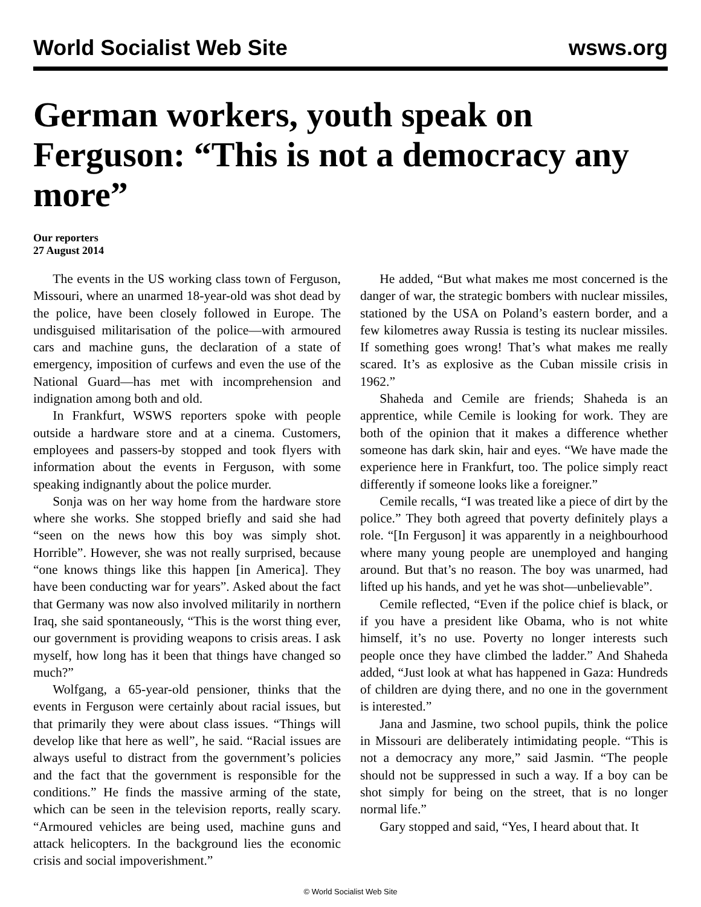World Socialist Web Site wsws.org
German workers, youth speak on Ferguson: “This is not a democracy any more”
Our reporters
27 August 2014
The events in the US working class town of Ferguson, Missouri, where an unarmed 18-year-old was shot dead by the police, have been closely followed in Europe. The undisguised militarisation of the police—with armoured cars and machine guns, the declaration of a state of emergency, imposition of curfews and even the use of the National Guard—has met with incomprehension and indignation among both and old.
In Frankfurt, WSWS reporters spoke with people outside a hardware store and at a cinema. Customers, employees and passers-by stopped and took flyers with information about the events in Ferguson, with some speaking indignantly about the police murder.
Sonja was on her way home from the hardware store where she works. She stopped briefly and said she had “seen on the news how this boy was simply shot. Horrible”. However, she was not really surprised, because “one knows things like this happen [in America]. They have been conducting war for years”. Asked about the fact that Germany was now also involved militarily in northern Iraq, she said spontaneously, “This is the worst thing ever, our government is providing weapons to crisis areas. I ask myself, how long has it been that things have changed so much?”
Wolfgang, a 65-year-old pensioner, thinks that the events in Ferguson were certainly about racial issues, but that primarily they were about class issues. “Things will develop like that here as well”, he said. “Racial issues are always useful to distract from the government’s policies and the fact that the government is responsible for the conditions.” He finds the massive arming of the state, which can be seen in the television reports, really scary. “Armoured vehicles are being used, machine guns and attack helicopters. In the background lies the economic crisis and social impoverishment.”
He added, “But what makes me most concerned is the danger of war, the strategic bombers with nuclear missiles, stationed by the USA on Poland’s eastern border, and a few kilometres away Russia is testing its nuclear missiles. If something goes wrong! That’s what makes me really scared. It’s as explosive as the Cuban missile crisis in 1962.”
Shaheda and Cemile are friends; Shaheda is an apprentice, while Cemile is looking for work. They are both of the opinion that it makes a difference whether someone has dark skin, hair and eyes. “We have made the experience here in Frankfurt, too. The police simply react differently if someone looks like a foreigner.”
Cemile recalls, “I was treated like a piece of dirt by the police.” They both agreed that poverty definitely plays a role. “[In Ferguson] it was apparently in a neighbourhood where many young people are unemployed and hanging around. But that’s no reason. The boy was unarmed, had lifted up his hands, and yet he was shot—unbelievable”.
Cemile reflected, “Even if the police chief is black, or if you have a president like Obama, who is not white himself, it’s no use. Poverty no longer interests such people once they have climbed the ladder.” And Shaheda added, “Just look at what has happened in Gaza: Hundreds of children are dying there, and no one in the government is interested.”
Jana and Jasmine, two school pupils, think the police in Missouri are deliberately intimidating people. “This is not a democracy any more,” said Jasmin. “The people should not be suppressed in such a way. If a boy can be shot simply for being on the street, that is no longer normal life.”
Gary stopped and said, “Yes, I heard about that. It
© World Socialist Web Site